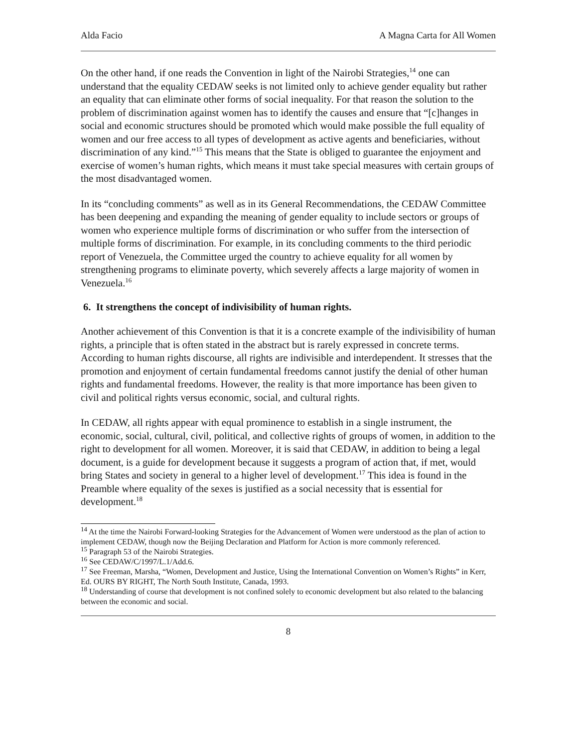Alda Facio A Magna Carta for All Women
On the other hand, if one reads the Convention in light of the Nairobi Strategies,<sup>14</sup> one can understand that the equality CEDAW seeks is not limited only to achieve gender equality but rather an equality that can eliminate other forms of social inequality. For that reason the solution to the problem of discrimination against women has to identify the causes and ensure that “[c]hanges in social and economic structures should be promoted which would make possible the full equality of women and our free access to all types of development as active agents and beneficiaries, without discrimination of any kind.”<sup>15</sup> This means that the State is obliged to guarantee the enjoyment and exercise of women’s human rights, which means it must take special measures with certain groups of the most disadvantaged women.
In its “concluding comments” as well as in its General Recommendations, the CEDAW Committee has been deepening and expanding the meaning of gender equality to include sectors or groups of women who experience multiple forms of discrimination or who suffer from the intersection of multiple forms of discrimination. For example, in its concluding comments to the third periodic report of Venezuela, the Committee urged the country to achieve equality for all women by strengthening programs to eliminate poverty, which severely affects a large majority of women in Venezuela.<sup>16</sup>
6. It strengthens the concept of indivisibility of human rights.
Another achievement of this Convention is that it is a concrete example of the indivisibility of human rights, a principle that is often stated in the abstract but is rarely expressed in concrete terms. According to human rights discourse, all rights are indivisible and interdependent. It stresses that the promotion and enjoyment of certain fundamental freedoms cannot justify the denial of other human rights and fundamental freedoms. However, the reality is that more importance has been given to civil and political rights versus economic, social, and cultural rights.
In CEDAW, all rights appear with equal prominence to establish in a single instrument, the economic, social, cultural, civil, political, and collective rights of groups of women, in addition to the right to development for all women. Moreover, it is said that CEDAW, in addition to being a legal document, is a guide for development because it suggests a program of action that, if met, would bring States and society in general to a higher level of development.<sup>17</sup> This idea is found in the Preamble where equality of the sexes is justified as a social necessity that is essential for development.<sup>18</sup>
<sup>14</sup> At the time the Nairobi Forward-looking Strategies for the Advancement of Women were understood as the plan of action to implement CEDAW, though now the Beijing Declaration and Platform for Action is more commonly referenced.
<sup>15</sup> Paragraph 53 of the Nairobi Strategies.
<sup>16</sup> See CEDAW/C/1997/L.1/Add.6.
<sup>17</sup> See Freeman, Marsha, “Women, Development and Justice, Using the International Convention on Women’s Rights” in Kerr, Ed. OURS BY RIGHT, The North South Institute, Canada, 1993.
<sup>18</sup> Understanding of course that development is not confined solely to economic development but also related to the balancing between the economic and social.
8